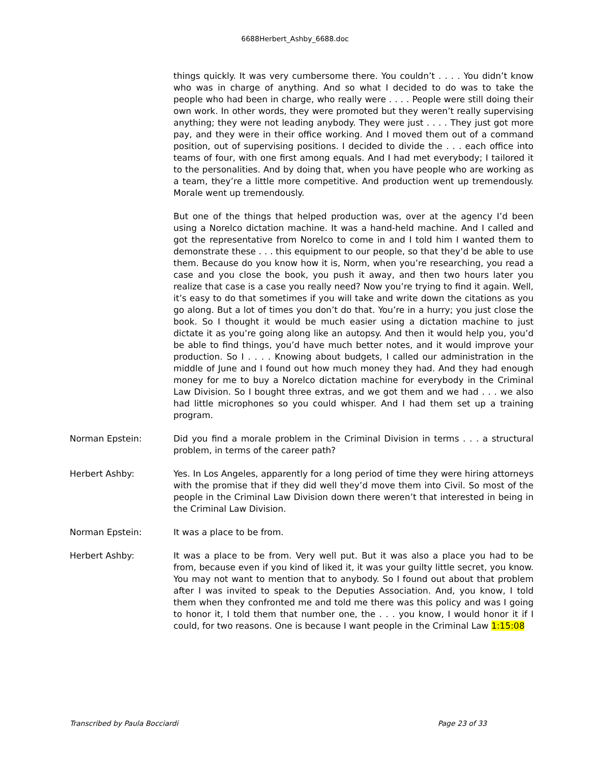6688Herbert_Ashby_6688.doc
things quickly. It was very cumbersome there. You couldn’t . . . . You didn’t know who was in charge of anything. And so what I decided to do was to take the people who had been in charge, who really were . . . . People were still doing their own work. In other words, they were promoted but they weren’t really supervising anything; they were not leading anybody. They were just . . . . They just got more pay, and they were in their office working. And I moved them out of a command position, out of supervising positions. I decided to divide the . . . each office into teams of four, with one first among equals. And I had met everybody; I tailored it to the personalities. And by doing that, when you have people who are working as a team, they’re a little more competitive. And production went up tremendously. Morale went up tremendously.
But one of the things that helped production was, over at the agency I’d been using a Norelco dictation machine. It was a hand-held machine. And I called and got the representative from Norelco to come in and I told him I wanted them to demonstrate these . . . this equipment to our people, so that they’d be able to use them. Because do you know how it is, Norm, when you’re researching, you read a case and you close the book, you push it away, and then two hours later you realize that case is a case you really need? Now you’re trying to find it again. Well, it’s easy to do that sometimes if you will take and write down the citations as you go along. But a lot of times you don’t do that. You’re in a hurry; you just close the book. So I thought it would be much easier using a dictation machine to just dictate it as you’re going along like an autopsy. And then it would help you, you’d be able to find things, you’d have much better notes, and it would improve your production. So I . . . . Knowing about budgets, I called our administration in the middle of June and I found out how much money they had. And they had enough money for me to buy a Norelco dictation machine for everybody in the Criminal Law Division. So I bought three extras, and we got them and we had . . . we also had little microphones so you could whisper. And I had them set up a training program.
Norman Epstein: Did you find a morale problem in the Criminal Division in terms . . . a structural problem, in terms of the career path?
Herbert Ashby: Yes. In Los Angeles, apparently for a long period of time they were hiring attorneys with the promise that if they did well they’d move them into Civil. So most of the people in the Criminal Law Division down there weren’t that interested in being in the Criminal Law Division.
Norman Epstein: It was a place to be from.
Herbert Ashby: It was a place to be from. Very well put. But it was also a place you had to be from, because even if you kind of liked it, it was your guilty little secret, you know. You may not want to mention that to anybody. So I found out about that problem after I was invited to speak to the Deputies Association. And, you know, I told them when they confronted me and told me there was this policy and was I going to honor it, I told them that number one, the . . . you know, I would honor it if I could, for two reasons. One is because I want people in the Criminal Law 1:15:08
Transcribed by Paula Bocciardi Page 23 of 33